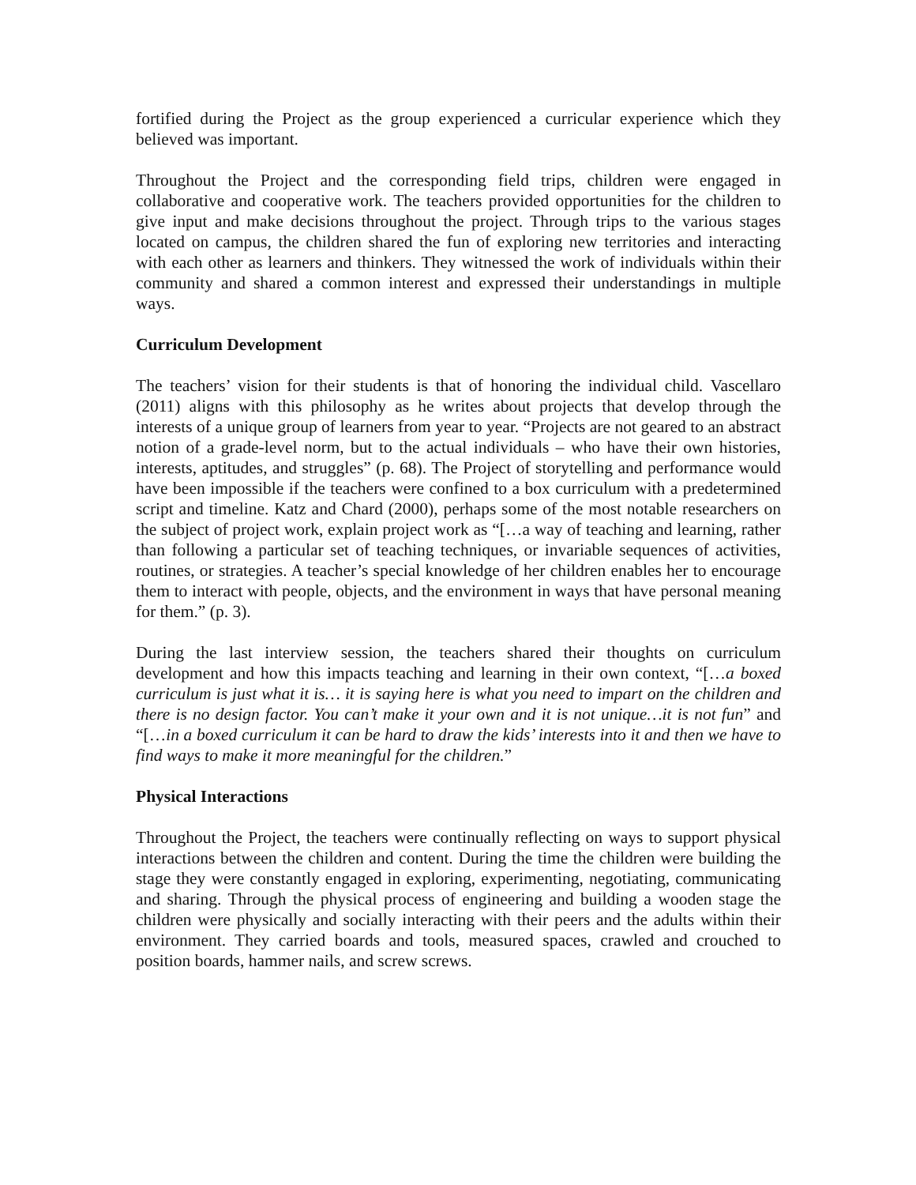fortified during the Project as the group experienced a curricular experience which they believed was important.
Throughout the Project and the corresponding field trips, children were engaged in collaborative and cooperative work. The teachers provided opportunities for the children to give input and make decisions throughout the project. Through trips to the various stages located on campus, the children shared the fun of exploring new territories and interacting with each other as learners and thinkers. They witnessed the work of individuals within their community and shared a common interest and expressed their understandings in multiple ways.
Curriculum Development
The teachers’ vision for their students is that of honoring the individual child. Vascellaro (2011) aligns with this philosophy as he writes about projects that develop through the interests of a unique group of learners from year to year. “Projects are not geared to an abstract notion of a grade-level norm, but to the actual individuals – who have their own histories, interests, aptitudes, and struggles” (p. 68). The Project of storytelling and performance would have been impossible if the teachers were confined to a box curriculum with a predetermined script and timeline. Katz and Chard (2000), perhaps some of the most notable researchers on the subject of project work, explain project work as “[…a way of teaching and learning, rather than following a particular set of teaching techniques, or invariable sequences of activities, routines, or strategies. A teacher’s special knowledge of her children enables her to encourage them to interact with people, objects, and the environment in ways that have personal meaning for them.” (p. 3).
During the last interview session, the teachers shared their thoughts on curriculum development and how this impacts teaching and learning in their own context, “[…a boxed curriculum is just what it is… it is saying here is what you need to impart on the children and there is no design factor. You can’t make it your own and it is not unique…it is not fun” and “[…in a boxed curriculum it can be hard to draw the kids’ interests into it and then we have to find ways to make it more meaningful for the children.”
Physical Interactions
Throughout the Project, the teachers were continually reflecting on ways to support physical interactions between the children and content. During the time the children were building the stage they were constantly engaged in exploring, experimenting, negotiating, communicating and sharing. Through the physical process of engineering and building a wooden stage the children were physically and socially interacting with their peers and the adults within their environment. They carried boards and tools, measured spaces, crawled and crouched to position boards, hammer nails, and screw screws.